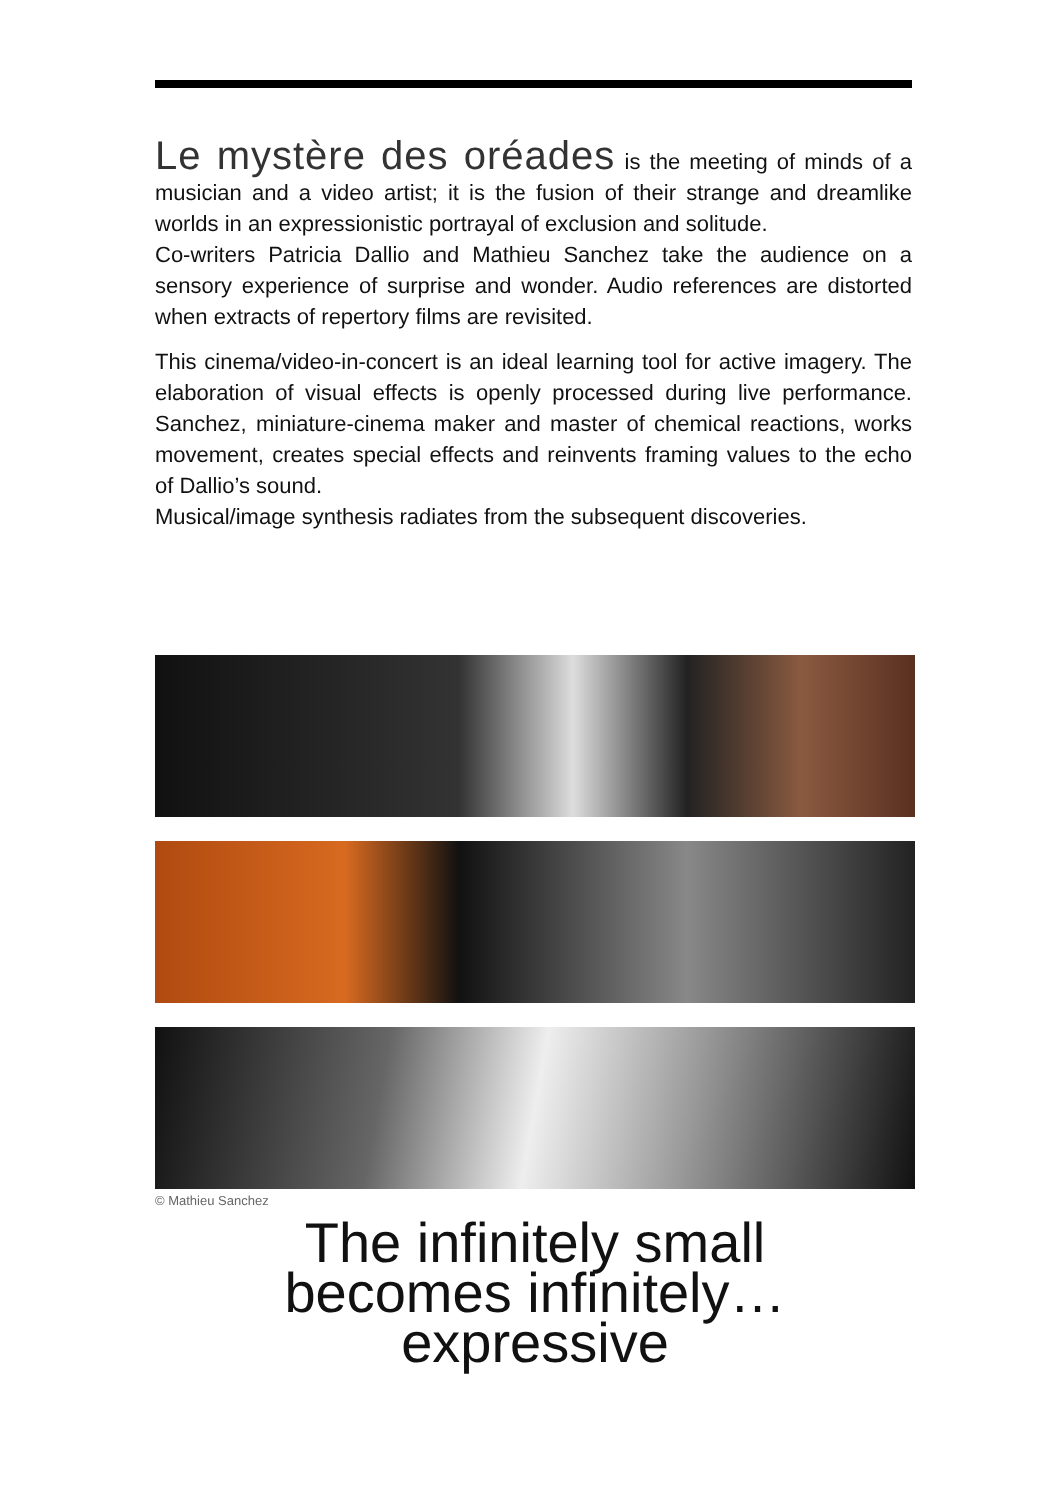Le mystère des oréades is the meeting of minds of a musician and a video artist; it is the fusion of their strange and dreamlike worlds in an expressionistic portrayal of exclusion and solitude.
Co-writers Patricia Dallio and Mathieu Sanchez take the audience on a sensory experience of surprise and wonder. Audio references are distorted when extracts of repertory films are revisited.
This cinema/video-in-concert is an ideal learning tool for active imagery. The elaboration of visual effects is openly processed during live performance. Sanchez, miniature-cinema maker and master of chemical reactions, works movement, creates special effects and reinvents framing values to the echo of Dallio’s sound.
Musical/image synthesis radiates from the subsequent discoveries.
© Mathieu Sanchez
The infinitely small
becomes infinitely…
expressive